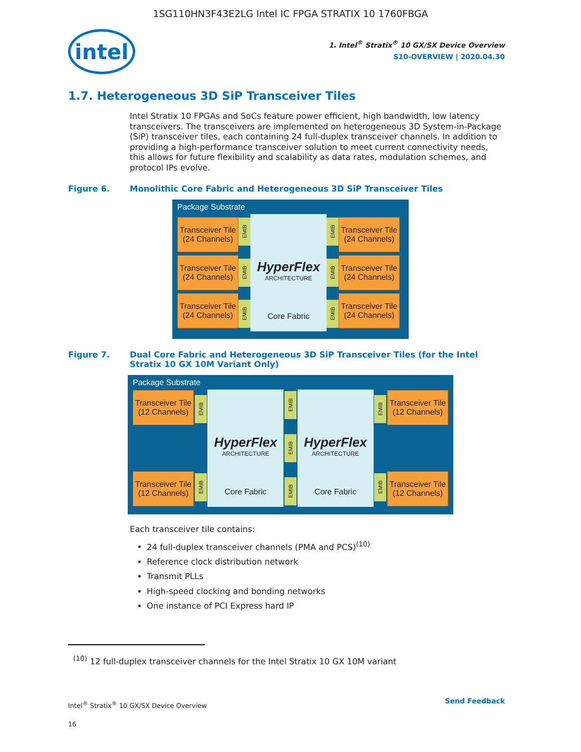1SG110HN3F43E2LG Intel IC FPGA STRATIX 10 1760FBGA
intel
1. Intel<sup>®</sup> Stratix<sup>®</sup> 10 GX/SX Device Overview
S10-OVERVIEW | 2020.04.30
1.7. Heterogeneous 3D SiP Transceiver Tiles
Intel Stratix 10 FPGAs and SoCs feature power efficient, high bandwidth, low latency transceivers. The transceivers are implemented on heterogeneous 3D System-in-Package (SiP) transceiver tiles, each containing 24 full-duplex transceiver channels. In addition to providing a high-performance transceiver solution to meet current connectivity needs, this allows for future flexibility and scalability as data rates, modulation schemes, and protocol IPs evolve.
Figure 6. Monolithic Core Fabric and Heterogeneous 3D SiP Transceiver Tiles
Package Substrate
Transceiver Tile
(24 Channels)
Transceiver Tile
(24 Channels)
Transceiver Tile
(24 Channels)
EMIB
EMIB
EMIB
HyperFlex
ARCHITECTURE
Core Fabric
EMIB
EMIB
EMIB
Transceiver Tile
(24 Channels)
Transceiver Tile
(24 Channels)
Transceiver Tile
(24 Channels)
Figure 7. Dual Core Fabric and Heterogeneous 3D SiP Transceiver Tiles (for the Intel Stratix 10 GX 10M Variant Only)
Package Substrate
Transceiver Tile
(12 Channels)
Transceiver Tile
(12 Channels)
EMIB
EMIB
HyperFlex
ARCHITECTURE
Core Fabric
EMIB
EMIB
EMIB
HyperFlex
ARCHITECTURE
Core Fabric
EMIB
EMIB
Transceiver Tile
(12 Channels)
Transceiver Tile
(12 Channels)
Each transceiver tile contains:
24 full-duplex transceiver channels (PMA and PCS)<sup>(10)</sup>
Reference clock distribution network
Transmit PLLs
High-speed clocking and bonding networks
One instance of PCI Express hard IP
<sup>(10)</sup> 12 full-duplex transceiver channels for the Intel Stratix 10 GX 10M variant
Intel<sup>®</sup> Stratix<sup>®</sup> 10 GX/SX Device Overview
16
Send Feedback